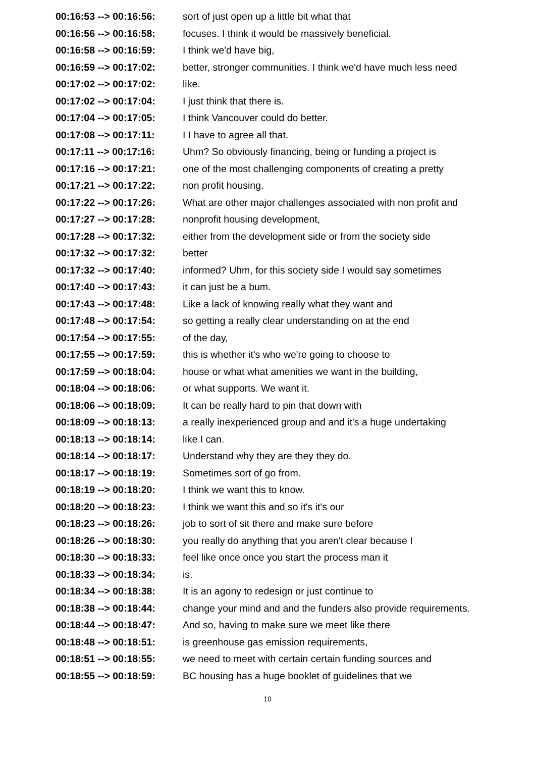| 00:16:53 --> 00:16:56: | sort of just open up a little bit what that |
| 00:16:56 --> 00:16:58: | focuses. I think it would be massively beneficial. |
| 00:16:58 --> 00:16:59: | I think we'd have big, |
| 00:16:59 --> 00:17:02: | better, stronger communities. I think we'd have much less need |
| 00:17:02 --> 00:17:02: | like. |
| 00:17:02 --> 00:17:04: | I just think that there is. |
| 00:17:04 --> 00:17:05: | I think Vancouver could do better. |
| 00:17:08 --> 00:17:11: | I I have to agree all that. |
| 00:17:11 --> 00:17:16: | Uhm? So obviously financing, being or funding a project is |
| 00:17:16 --> 00:17:21: | one of the most challenging components of creating a pretty |
| 00:17:21 --> 00:17:22: | non profit housing. |
| 00:17:22 --> 00:17:26: | What are other major challenges associated with non profit and |
| 00:17:27 --> 00:17:28: | nonprofit housing development, |
| 00:17:28 --> 00:17:32: | either from the development side or from the society side |
| 00:17:32 --> 00:17:32: | better |
| 00:17:32 --> 00:17:40: | informed? Uhm, for this society side I would say sometimes |
| 00:17:40 --> 00:17:43: | it can just be a bum. |
| 00:17:43 --> 00:17:48: | Like a lack of knowing really what they want and |
| 00:17:48 --> 00:17:54: | so getting a really clear understanding on at the end |
| 00:17:54 --> 00:17:55: | of the day, |
| 00:17:55 --> 00:17:59: | this is whether it's who we're going to choose to |
| 00:17:59 --> 00:18:04: | house or what what amenities we want in the building, |
| 00:18:04 --> 00:18:06: | or what supports. We want it. |
| 00:18:06 --> 00:18:09: | It can be really hard to pin that down with |
| 00:18:09 --> 00:18:13: | a really inexperienced group and and it's a huge undertaking |
| 00:18:13 --> 00:18:14: | like I can. |
| 00:18:14 --> 00:18:17: | Understand why they are they they do. |
| 00:18:17 --> 00:18:19: | Sometimes sort of go from. |
| 00:18:19 --> 00:18:20: | I think we want this to know. |
| 00:18:20 --> 00:18:23: | I think we want this and so it's it's our |
| 00:18:23 --> 00:18:26: | job to sort of sit there and make sure before |
| 00:18:26 --> 00:18:30: | you really do anything that you aren't clear because I |
| 00:18:30 --> 00:18:33: | feel like once once you start the process man it |
| 00:18:33 --> 00:18:34: | is. |
| 00:18:34 --> 00:18:38: | It is an agony to redesign or just continue to |
| 00:18:38 --> 00:18:44: | change your mind and and the funders also provide requirements. |
| 00:18:44 --> 00:18:47: | And so, having to make sure we meet like there |
| 00:18:48 --> 00:18:51: | is greenhouse gas emission requirements, |
| 00:18:51 --> 00:18:55: | we need to meet with certain certain funding sources and |
| 00:18:55 --> 00:18:59: | BC housing has a huge booklet of guidelines that we |
10